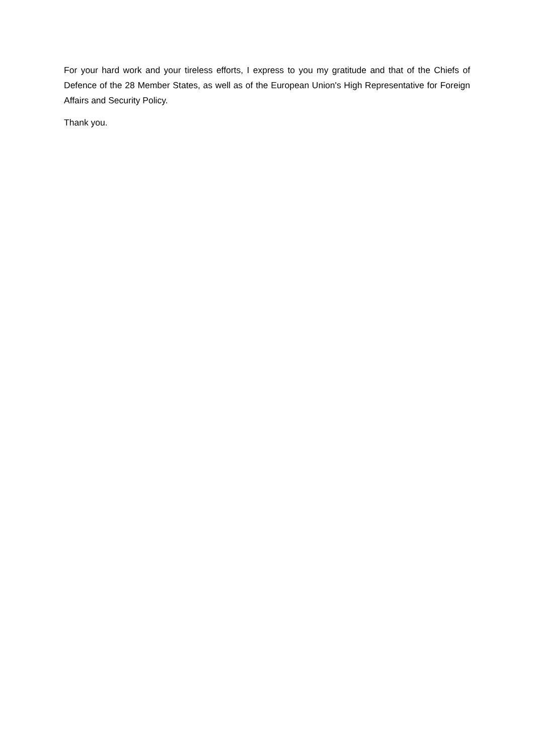For your hard work and your tireless efforts, I express to you my gratitude and that of the Chiefs of Defence of the 28 Member States, as well as of the European Union's High Representative for Foreign Affairs and Security Policy.
Thank you.